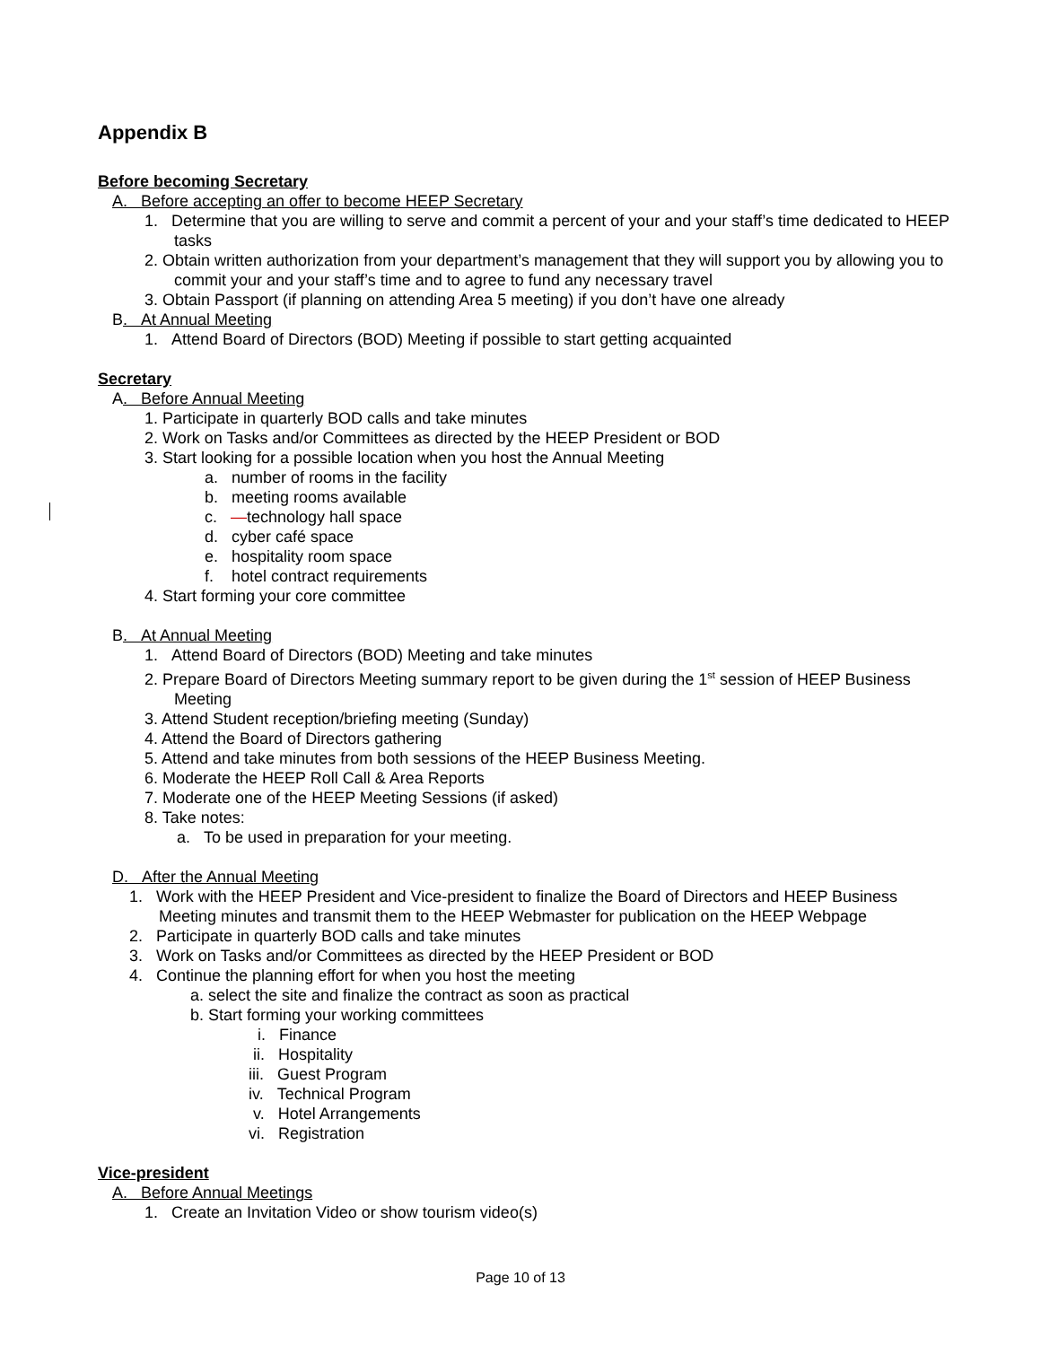Appendix B
Before becoming Secretary
A. Before accepting an offer to become HEEP Secretary
1. Determine that you are willing to serve and commit a percent of your and your staff’s time dedicated to HEEP tasks
2. Obtain written authorization from your department’s management that they will support you by allowing you to commit your and your staff’s time and to agree to fund any necessary travel
3. Obtain Passport (if planning on attending Area 5 meeting) if you don’t have one already
B. At Annual Meeting
1. Attend Board of Directors (BOD) Meeting if possible to start getting acquainted
Secretary
A. Before Annual Meeting
1. Participate in quarterly BOD calls and take minutes
2. Work on Tasks and/or Committees as directed by the HEEP President or BOD
3. Start looking for a possible location when you host the Annual Meeting
a. number of rooms in the facility
b. meeting rooms available
c. —technology hall space
d. cyber café space
e. hospitality room space
f. hotel contract requirements
4. Start forming your core committee
B. At Annual Meeting
1. Attend Board of Directors (BOD) Meeting and take minutes
2. Prepare Board of Directors Meeting summary report to be given during the 1<sup>st</sup> session of HEEP Business Meeting
3. Attend Student reception/briefing meeting (Sunday)
4. Attend the Board of Directors gathering
5. Attend and take minutes from both sessions of the HEEP Business Meeting.
6. Moderate the HEEP Roll Call & Area Reports
7. Moderate one of the HEEP Meeting Sessions (if asked)
8. Take notes:
a. To be used in preparation for your meeting.
D. After the Annual Meeting
1. Work with the HEEP President and Vice-president to finalize the Board of Directors and HEEP Business Meeting minutes and transmit them to the HEEP Webmaster for publication on the HEEP Webpage
2. Participate in quarterly BOD calls and take minutes
3. Work on Tasks and/or Committees as directed by the HEEP President or BOD
4. Continue the planning effort for when you host the meeting
a. select the site and finalize the contract as soon as practical
b. Start forming your working committees
i. Finance
ii. Hospitality
iii. Guest Program
iv. Technical Program
v. Hotel Arrangements
vi. Registration
Vice-president
A. Before Annual Meetings
1. Create an Invitation Video or show tourism video(s)
Page 10 of 13